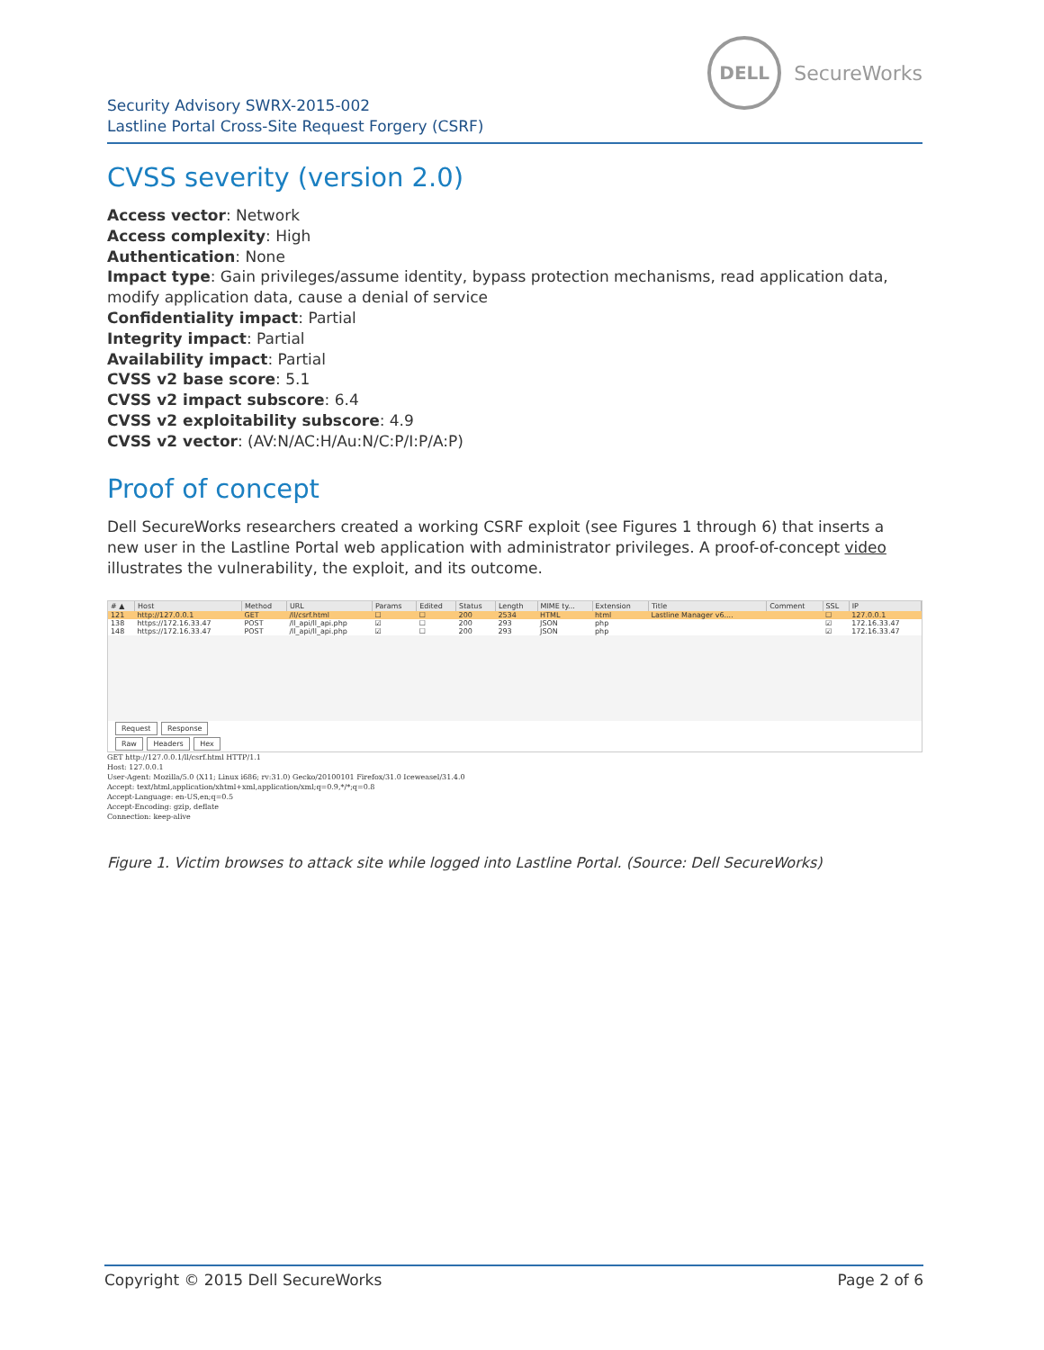DELL
SecureWorks
Security Advisory SWRX-2015-002
Lastline Portal Cross-Site Request Forgery (CSRF)
CVSS severity (version 2.0)
Access vector: Network
Access complexity: High
Authentication: None
Impact type: Gain privileges/assume identity, bypass protection mechanisms, read application data, modify application data, cause a denial of service
Confidentiality impact: Partial
Integrity impact: Partial
Availability impact: Partial
CVSS v2 base score: 5.1
CVSS v2 impact subscore: 6.4
CVSS v2 exploitability subscore: 4.9
CVSS v2 vector: (AV:N/AC:H/Au:N/C:P/I:P/A:P)
Proof of concept
Dell SecureWorks researchers created a working CSRF exploit (see Figures 1 through 6) that inserts a new user in the Lastline Portal web application with administrator privileges. A proof-of-concept video illustrates the vulnerability, the exploit, and its outcome.
| # ▲ | Host | Method | URL | Params | Edited | Status | Length | MIME ty... | Extension | Title | Comment | SSL | IP |
| --- | --- | --- | --- | --- | --- | --- | --- | --- | --- | --- | --- | --- | --- |
| 121 | http://127.0.0.1 | GET | /ll/csrf.html | ☐ | ☐ | 200 | 2534 | HTML | html | Lastline Manager v6.... | | ☐ | 127.0.0.1 |
| 138 | https://172.16.33.47 | POST | /ll_api/ll_api.php | ☑ | ☐ | 200 | 293 | JSON | php | | | ☑ | 172.16.33.47 |
| 148 | https://172.16.33.47 | POST | /ll_api/ll_api.php | ☑ | ☐ | 200 | 293 | JSON | php | | | ☑ | 172.16.33.47 |
Request Response
Raw Headers Hex
GET http://127.0.0.1/ll/csrf.html HTTP/1.1
Host: 127.0.0.1
User-Agent: Mozilla/5.0 (X11; Linux i686; rv:31.0) Gecko/20100101 Firefox/31.0 Iceweasel/31.4.0
Accept: text/html,application/xhtml+xml,application/xml;q=0.9,*/*;q=0.8
Accept-Language: en-US,en;q=0.5
Accept-Encoding: gzip, deflate
Connection: keep-alive
Figure 1. Victim browses to attack site while logged into Lastline Portal. (Source: Dell SecureWorks)
Copyright © 2015 Dell SecureWorks Page 2 of 6